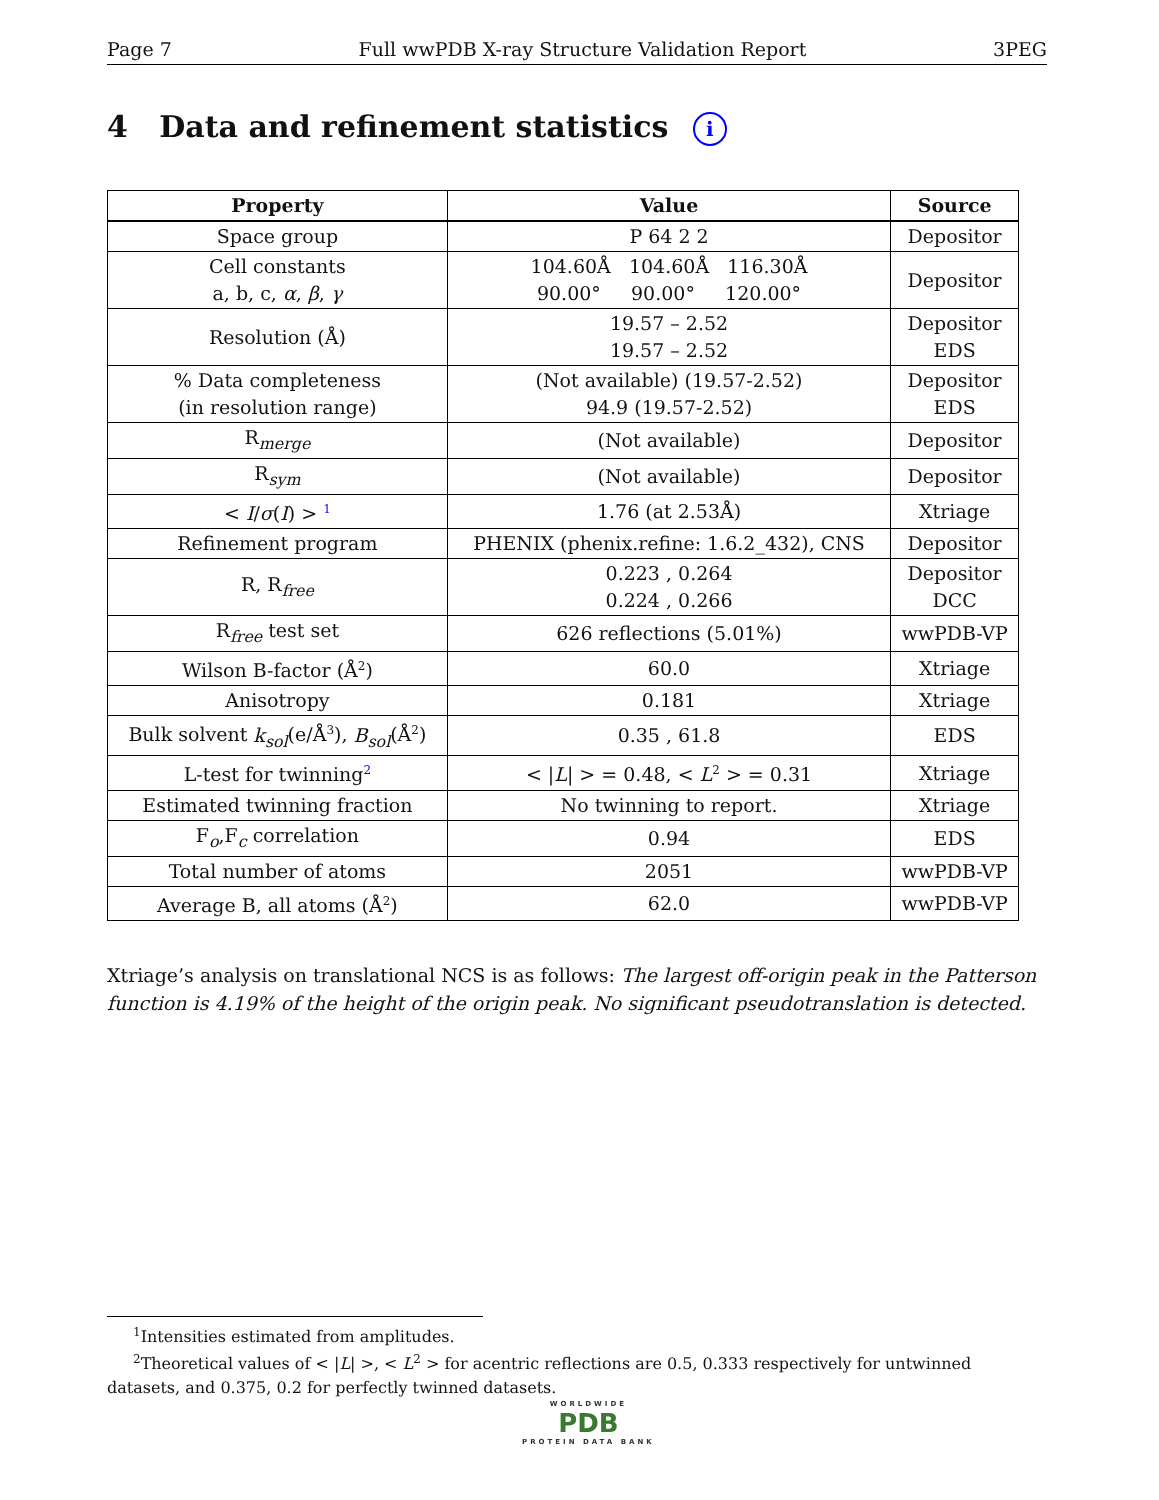Page 7 Full wwPDB X-ray Structure Validation Report 3PEG
4 Data and refinement statistics i
| Property | Value | Source |
| --- | --- | --- |
| Space group | P 64 2 2 | Depositor |
| Cell constants a, b, c, α , β , γ | 104.60Å 104.60Å 116.30Å 90.00° 90.00° 120.00° | Depositor |
| Resolution (Å) | 19.57 – 2.52 19.57 – 2.52 | Depositor EDS |
| % Data completeness (in resolution range) | (Not available) (19.57-2.52) 94.9 (19.57-2.52) | Depositor EDS |
| R<sub>merge</sub> | (Not available) | Depositor |
| R<sub>sym</sub> | (Not available) | Depositor |
| < I / σ ( I ) > <sup>1</sup> | 1.76 (at 2.53Å) | Xtriage |
| Refinement program | PHENIX (phenix.refine: 1.6.2_432), CNS | Depositor |
| R, R<sub>free</sub> | 0.223 , 0.264 0.224 , 0.266 | Depositor DCC |
| R<sub>free</sub> test set | 626 reflections (5.01%) | wwPDB-VP |
| Wilson B-factor (Å<sup>2</sup>) | 60.0 | Xtriage |
| Anisotropy | 0.181 | Xtriage |
| Bulk solvent k<sub>sol</sub> (e/Å<sup>3</sup>), B<sub>sol</sub> (Å<sup>2</sup>) | 0.35 , 61.8 | EDS |
| L-test for twinning<sup>2</sup> | < / L / > = 0.48, < L<sup>2</sup> > = 0.31 | Xtriage |
| Estimated twinning fraction | No twinning to report. | Xtriage |
| F<sub>o</sub>,F<sub>c</sub> correlation | 0.94 | EDS |
| Total number of atoms | 2051 | wwPDB-VP |
| Average B, all atoms (Å<sup>2</sup>) | 62.0 | wwPDB-VP |
Xtriage’s analysis on translational NCS is as follows: The largest off-origin peak in the Patterson function is 4.19% of the height of the origin peak. No significant pseudotranslation is detected.
<sup>1</sup> Intensities estimated from amplitudes.
<sup>2</sup> Theoretical values of < |L| >, < L<sup>2</sup> > for acentric reflections are 0.5, 0.333 respectively for untwinned datasets, and 0.375, 0.2 for perfectly twinned datasets.
WORLDWIDE
PDB
PROTEIN DATA BANK